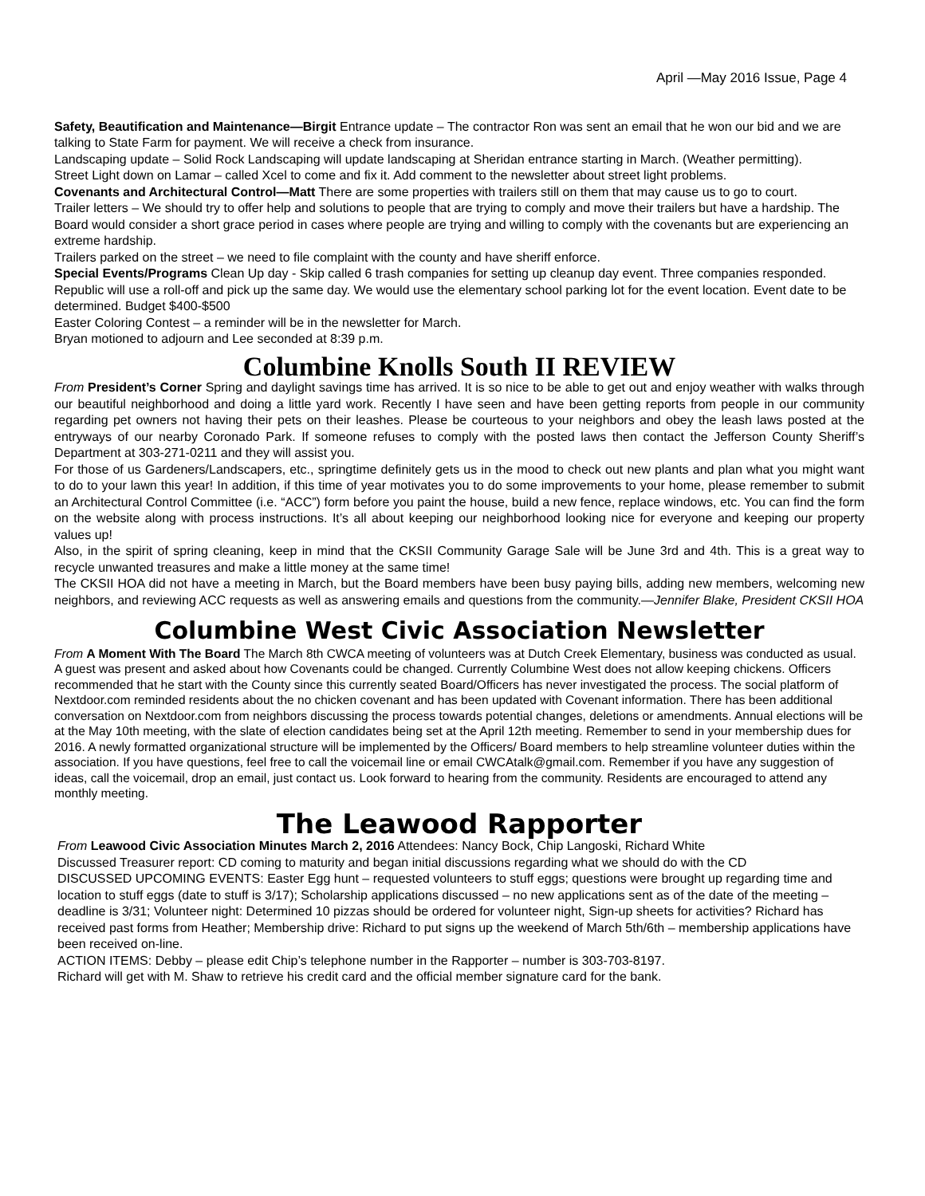April —May 2016 Issue, Page 4
Safety, Beautification and Maintenance—Birgit Entrance update – The contractor Ron was sent an email that he won our bid and we are talking to State Farm for payment. We will receive a check from insurance.
Landscaping update – Solid Rock Landscaping will update landscaping at Sheridan entrance starting in March. (Weather permitting).
Street Light down on Lamar – called Xcel to come and fix it. Add comment to the newsletter about street light problems.
Covenants and Architectural Control—Matt There are some properties with trailers still on them that may cause us to go to court.
Trailer letters – We should try to offer help and solutions to people that are trying to comply and move their trailers but have a hardship. The Board would consider a short grace period in cases where people are trying and willing to comply with the covenants but are experiencing an extreme hardship.
Trailers parked on the street – we need to file complaint with the county and have sheriff enforce.
Special Events/Programs Clean Up day - Skip called 6 trash companies for setting up cleanup day event. Three companies responded. Republic will use a roll-off and pick up the same day. We would use the elementary school parking lot for the event location. Event date to be determined. Budget $400-$500
Easter Coloring Contest – a reminder will be in the newsletter for March.
Bryan motioned to adjourn and Lee seconded at 8:39 p.m.
Columbine Knolls South II REVIEW
From President’s Corner Spring and daylight savings time has arrived. It is so nice to be able to get out and enjoy weather with walks through our beautiful neighborhood and doing a little yard work. Recently I have seen and have been getting reports from people in our community regarding pet owners not having their pets on their leashes. Please be courteous to your neighbors and obey the leash laws posted at the entryways of our nearby Coronado Park. If someone refuses to comply with the posted laws then contact the Jefferson County Sheriff’s Department at 303-271-0211 and they will assist you.
For those of us Gardeners/Landscapers, etc., springtime definitely gets us in the mood to check out new plants and plan what you might want to do to your lawn this year! In addition, if this time of year motivates you to do some improvements to your home, please remember to submit an Architectural Control Committee (i.e. “ACC”) form before you paint the house, build a new fence, replace windows, etc. You can find the form on the website along with process instructions. It’s all about keeping our neighborhood looking nice for everyone and keeping our property values up!
Also, in the spirit of spring cleaning, keep in mind that the CKSII Community Garage Sale will be June 3rd and 4th. This is a great way to recycle unwanted treasures and make a little money at the same time!
The CKSII HOA did not have a meeting in March, but the Board members have been busy paying bills, adding new members, welcoming new neighbors, and reviewing ACC requests as well as answering emails and questions from the community.—Jennifer Blake, President CKSII HOA
Columbine West Civic Association Newsletter
From A Moment With The Board The March 8th CWCA meeting of volunteers was at Dutch Creek Elementary, business was conducted as usual. A guest was present and asked about how Covenants could be changed. Currently Columbine West does not allow keeping chickens. Officers recommended that he start with the County since this currently seated Board/Officers has never investigated the process. The social platform of Nextdoor.com reminded residents about the no chicken covenant and has been updated with Covenant information. There has been additional conversation on Nextdoor.com from neighbors discussing the process towards potential changes, deletions or amendments. Annual elections will be at the May 10th meeting, with the slate of election candidates being set at the April 12th meeting. Remember to send in your membership dues for 2016. A newly formatted organizational structure will be implemented by the Officers/ Board members to help streamline volunteer duties within the association. If you have questions, feel free to call the voicemail line or email CWCAtalk@gmail.com. Remember if you have any suggestion of ideas, call the voicemail, drop an email, just contact us. Look forward to hearing from the community. Residents are encouraged to attend any monthly meeting.
The Leawood Rapporter
From Leawood Civic Association Minutes March 2, 2016 Attendees: Nancy Bock, Chip Langoski, Richard White
Discussed Treasurer report: CD coming to maturity and began initial discussions regarding what we should do with the CD
DISCUSSED UPCOMING EVENTS: Easter Egg hunt – requested volunteers to stuff eggs; questions were brought up regarding time and location to stuff eggs (date to stuff is 3/17); Scholarship applications discussed – no new applications sent as of the date of the meeting – deadline is 3/31; Volunteer night: Determined 10 pizzas should be ordered for volunteer night, Sign-up sheets for activities? Richard has received past forms from Heather; Membership drive: Richard to put signs up the weekend of March 5th/6th – membership applications have been received on-line.
ACTION ITEMS: Debby – please edit Chip’s telephone number in the Rapporter – number is 303-703-8197.
Richard will get with M. Shaw to retrieve his credit card and the official member signature card for the bank.